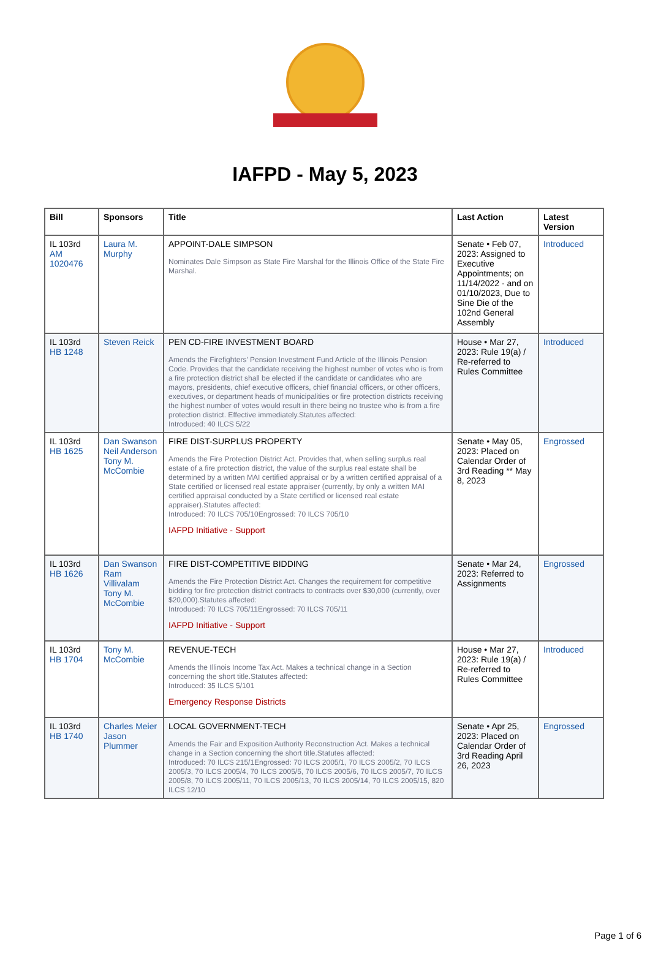IAFPD - May 5, 2023
| Bill | Sponsors | Title | Last Action | Latest Version |
| --- | --- | --- | --- | --- |
| IL 103rd AM 1020476 | Laura M. Murphy | APPOINT-DALE SIMPSON Nominates Dale Simpson as State Fire Marshal for the Illinois Office of the State Fire Marshal. | Senate • Feb 07, 2023: Assigned to Executive Appointments; on 11/14/2022 - and on 01/10/2023, Due to Sine Die of the 102nd General Assembly | Introduced |
| IL 103rd HB 1248 | Steven Reick | PEN CD-FIRE INVESTMENT BOARD Amends the Firefighters' Pension Investment Fund Article of the Illinois Pension Code. Provides that the candidate receiving the highest number of votes who is from a fire protection district shall be elected if the candidate or candidates who are mayors, presidents, chief executive officers, chief financial officers, or other officers, executives, or department heads of municipalities or fire protection districts receiving the highest number of votes would result in there being no trustee who is from a fire protection district. Effective immediately.Statutes affected: Introduced: 40 ILCS 5/22 | House • Mar 27, 2023: Rule 19(a) / Re-referred to Rules Committee | Introduced |
| IL 103rd HB 1625 | Dan Swanson Neil Anderson Tony M. McCombie | FIRE DIST-SURPLUS PROPERTY Amends the Fire Protection District Act. Provides that, when selling surplus real estate of a fire protection district, the value of the surplus real estate shall be determined by a written MAI certified appraisal or by a written certified appraisal of a State certified or licensed real estate appraiser (currently, by only a written MAI certified appraisal conducted by a State certified or licensed real estate appraiser).Statutes affected: Introduced: 70 ILCS 705/10Engrossed: 70 ILCS 705/10 IAFPD Initiative - Support | Senate • May 05, 2023: Placed on Calendar Order of 3rd Reading ** May 8, 2023 | Engrossed |
| IL 103rd HB 1626 | Dan Swanson Ram Villivalam Tony M. McCombie | FIRE DIST-COMPETITIVE BIDDING Amends the Fire Protection District Act. Changes the requirement for competitive bidding for fire protection district contracts to contracts over $30,000 (currently, over $20,000).Statutes affected: Introduced: 70 ILCS 705/11Engrossed: 70 ILCS 705/11 IAFPD Initiative - Support | Senate • Mar 24, 2023: Referred to Assignments | Engrossed |
| IL 103rd HB 1704 | Tony M. McCombie | REVENUE-TECH Amends the Illinois Income Tax Act. Makes a technical change in a Section concerning the short title.Statutes affected: Introduced: 35 ILCS 5/101 Emergency Response Districts | House • Mar 27, 2023: Rule 19(a) / Re-referred to Rules Committee | Introduced |
| IL 103rd HB 1740 | Charles Meier Jason Plummer | LOCAL GOVERNMENT-TECH Amends the Fair and Exposition Authority Reconstruction Act. Makes a technical change in a Section concerning the short title.Statutes affected: Introduced: 70 ILCS 215/1Engrossed: 70 ILCS 2005/1, 70 ILCS 2005/2, 70 ILCS 2005/3, 70 ILCS 2005/4, 70 ILCS 2005/5, 70 ILCS 2005/6, 70 ILCS 2005/7, 70 ILCS 2005/8, 70 ILCS 2005/11, 70 ILCS 2005/13, 70 ILCS 2005/14, 70 ILCS 2005/15, 820 ILCS 12/10 | Senate • Apr 25, 2023: Placed on Calendar Order of 3rd Reading April 26, 2023 | Engrossed |
Page 1 of 6